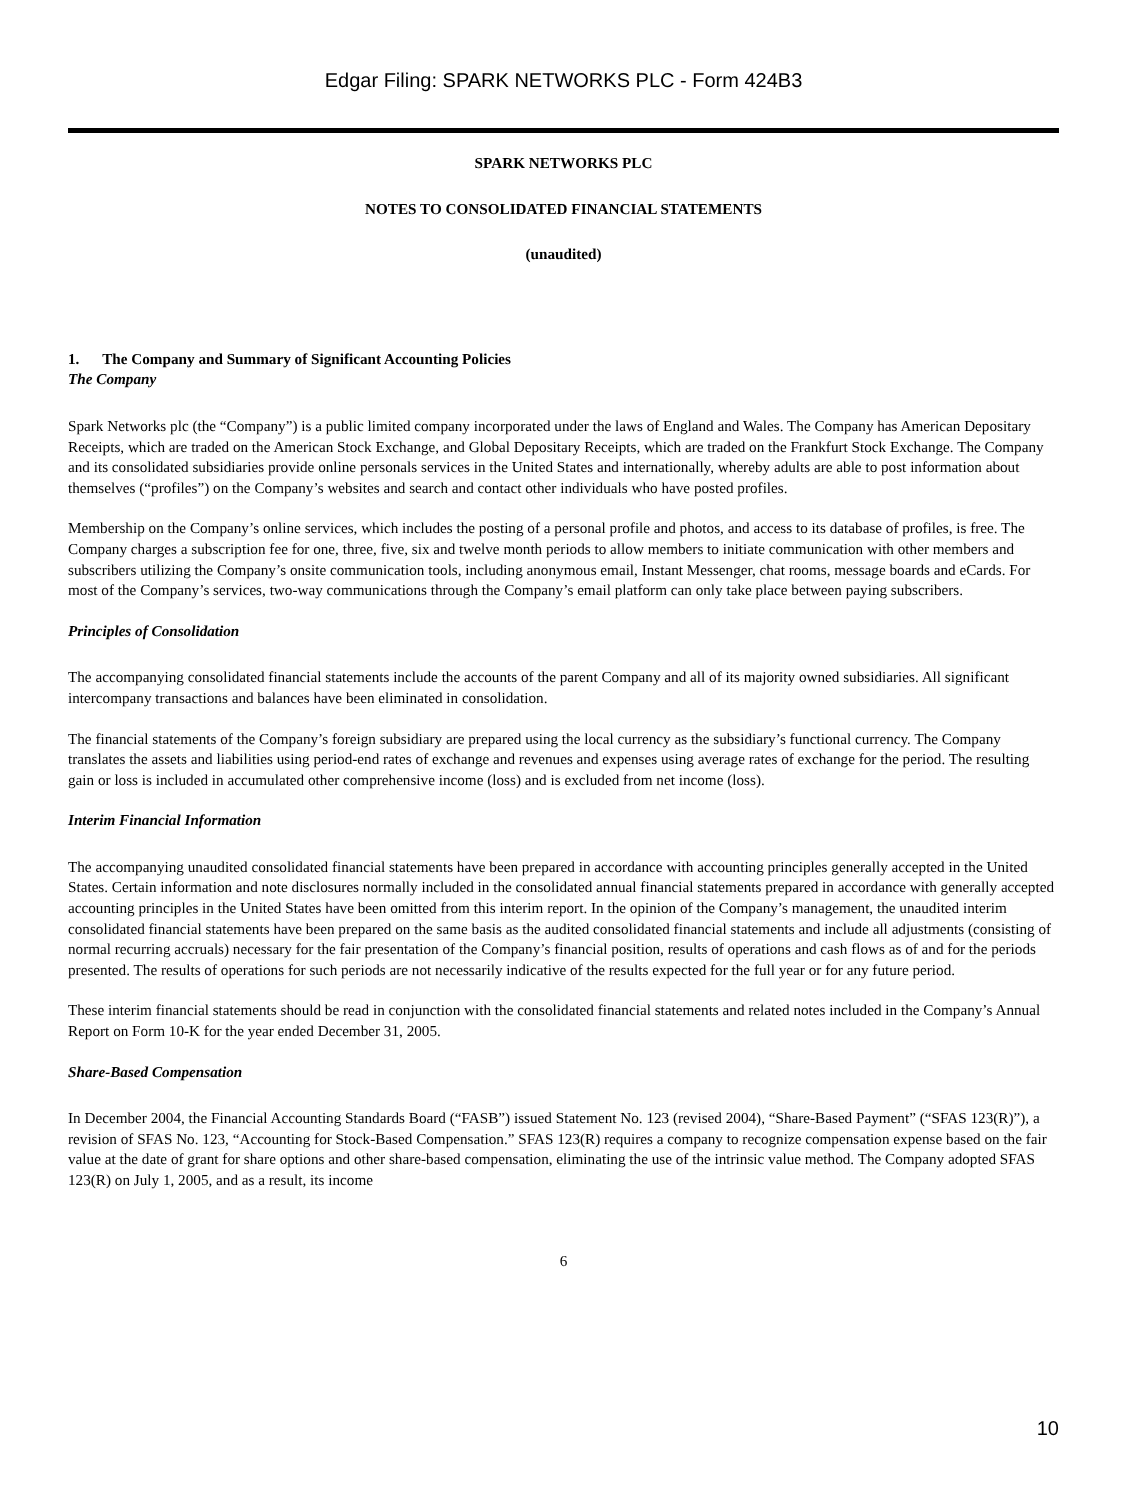Edgar Filing: SPARK NETWORKS PLC - Form 424B3
SPARK NETWORKS PLC
NOTES TO CONSOLIDATED FINANCIAL STATEMENTS
(unaudited)
1. The Company and Summary of Significant Accounting Policies
The Company
Spark Networks plc (the “Company”) is a public limited company incorporated under the laws of England and Wales. The Company has American Depositary Receipts, which are traded on the American Stock Exchange, and Global Depositary Receipts, which are traded on the Frankfurt Stock Exchange. The Company and its consolidated subsidiaries provide online personals services in the United States and internationally, whereby adults are able to post information about themselves (“profiles”) on the Company’s websites and search and contact other individuals who have posted profiles.
Membership on the Company’s online services, which includes the posting of a personal profile and photos, and access to its database of profiles, is free. The Company charges a subscription fee for one, three, five, six and twelve month periods to allow members to initiate communication with other members and subscribers utilizing the Company’s onsite communication tools, including anonymous email, Instant Messenger, chat rooms, message boards and eCards. For most of the Company’s services, two-way communications through the Company’s email platform can only take place between paying subscribers.
Principles of Consolidation
The accompanying consolidated financial statements include the accounts of the parent Company and all of its majority owned subsidiaries. All significant intercompany transactions and balances have been eliminated in consolidation.
The financial statements of the Company’s foreign subsidiary are prepared using the local currency as the subsidiary’s functional currency. The Company translates the assets and liabilities using period-end rates of exchange and revenues and expenses using average rates of exchange for the period. The resulting gain or loss is included in accumulated other comprehensive income (loss) and is excluded from net income (loss).
Interim Financial Information
The accompanying unaudited consolidated financial statements have been prepared in accordance with accounting principles generally accepted in the United States. Certain information and note disclosures normally included in the consolidated annual financial statements prepared in accordance with generally accepted accounting principles in the United States have been omitted from this interim report. In the opinion of the Company’s management, the unaudited interim consolidated financial statements have been prepared on the same basis as the audited consolidated financial statements and include all adjustments (consisting of normal recurring accruals) necessary for the fair presentation of the Company’s financial position, results of operations and cash flows as of and for the periods presented. The results of operations for such periods are not necessarily indicative of the results expected for the full year or for any future period.
These interim financial statements should be read in conjunction with the consolidated financial statements and related notes included in the Company’s Annual Report on Form 10-K for the year ended December 31, 2005.
Share-Based Compensation
In December 2004, the Financial Accounting Standards Board (“FASB”) issued Statement No. 123 (revised 2004), “Share-Based Payment” (“SFAS 123(R)”), a revision of SFAS No. 123, “Accounting for Stock-Based Compensation.” SFAS 123(R) requires a company to recognize compensation expense based on the fair value at the date of grant for share options and other share-based compensation, eliminating the use of the intrinsic value method. The Company adopted SFAS 123(R) on July 1, 2005, and as a result, its income
6
10